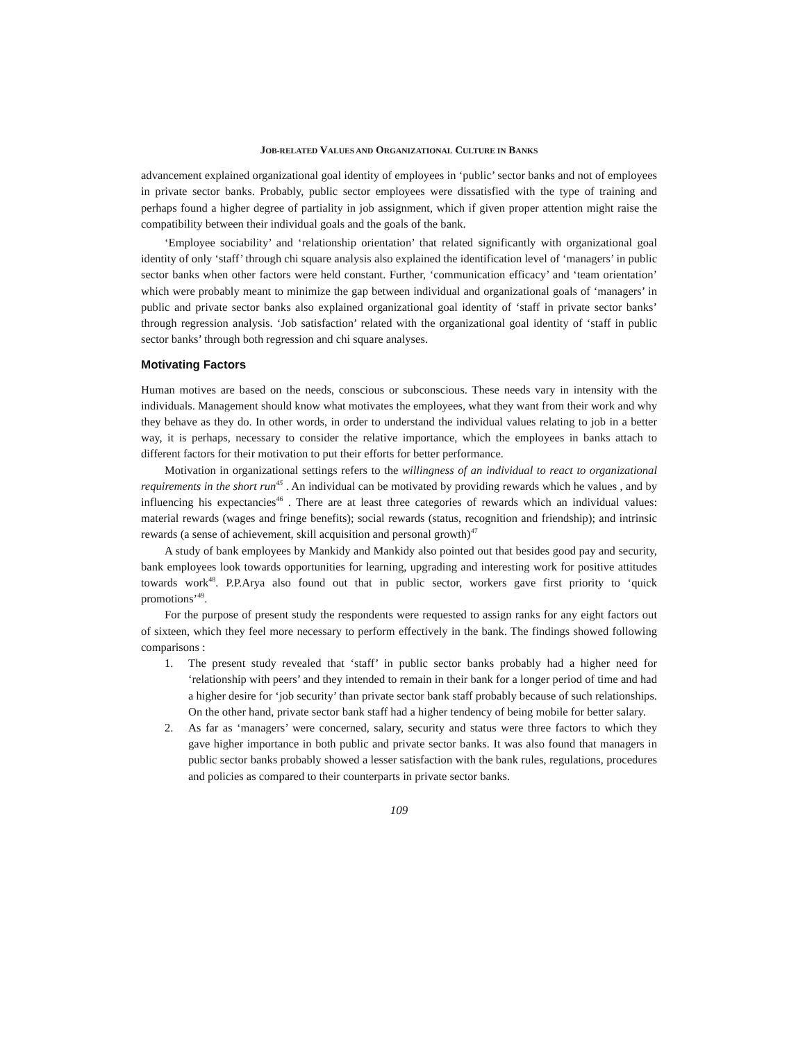JOB-RELATED VALUES AND ORGANIZATIONAL CULTURE IN BANKS
advancement explained organizational goal identity of employees in ‘public’ sector banks and not of employees in private sector banks. Probably, public sector employees were dissatisfied with the type of training and perhaps found a higher degree of partiality in job assignment, which if given proper attention might raise the compatibility between their individual goals and the goals of the bank.
‘Employee sociability’ and ‘relationship orientation’ that related significantly with organizational goal identity of only ‘staff’ through chi square analysis also explained the identification level of ‘managers’ in public sector banks when other factors were held constant. Further, ‘communication efficacy’ and ‘team orientation’ which were probably meant to minimize the gap between individual and organizational goals of ‘managers’ in public and private sector banks also explained organizational goal identity of ‘staff in private sector banks’ through regression analysis. ‘Job satisfaction’ related with the organizational goal identity of ‘staff in public sector banks’ through both regression and chi square analyses.
Motivating Factors
Human motives are based on the needs, conscious or subconscious. These needs vary in intensity with the individuals. Management should know what motivates the employees, what they want from their work and why they behave as they do. In other words, in order to understand the individual values relating to job in a better way, it is perhaps, necessary to consider the relative importance, which the employees in banks attach to different factors for their motivation to put their efforts for better performance.
Motivation in organizational settings refers to the willingness of an individual to react to organizational requirements in the short run<sup>45</sup> . An individual can be motivated by providing rewards which he values , and by influencing his expectancies<sup>46</sup> . There are at least three categories of rewards which an individual values: material rewards (wages and fringe benefits); social rewards (status, recognition and friendship); and intrinsic rewards (a sense of achievement, skill acquisition and personal growth)<sup>47</sup>
A study of bank employees by Mankidy and Mankidy also pointed out that besides good pay and security, bank employees look towards opportunities for learning, upgrading and interesting work for positive attitudes towards work<sup>48</sup>. P.P.Arya also found out that in public sector, workers gave first priority to ‘quick promotions’<sup>49</sup>.
For the purpose of present study the respondents were requested to assign ranks for any eight factors out of sixteen, which they feel more necessary to perform effectively in the bank. The findings showed following comparisons :
1. The present study revealed that ‘staff’ in public sector banks probably had a higher need for ‘relationship with peers’ and they intended to remain in their bank for a longer period of time and had a higher desire for ‘job security’ than private sector bank staff probably because of such relationships. On the other hand, private sector bank staff had a higher tendency of being mobile for better salary.
2. As far as ‘managers’ were concerned, salary, security and status were three factors to which they gave higher importance in both public and private sector banks. It was also found that managers in public sector banks probably showed a lesser satisfaction with the bank rules, regulations, procedures and policies as compared to their counterparts in private sector banks.
109